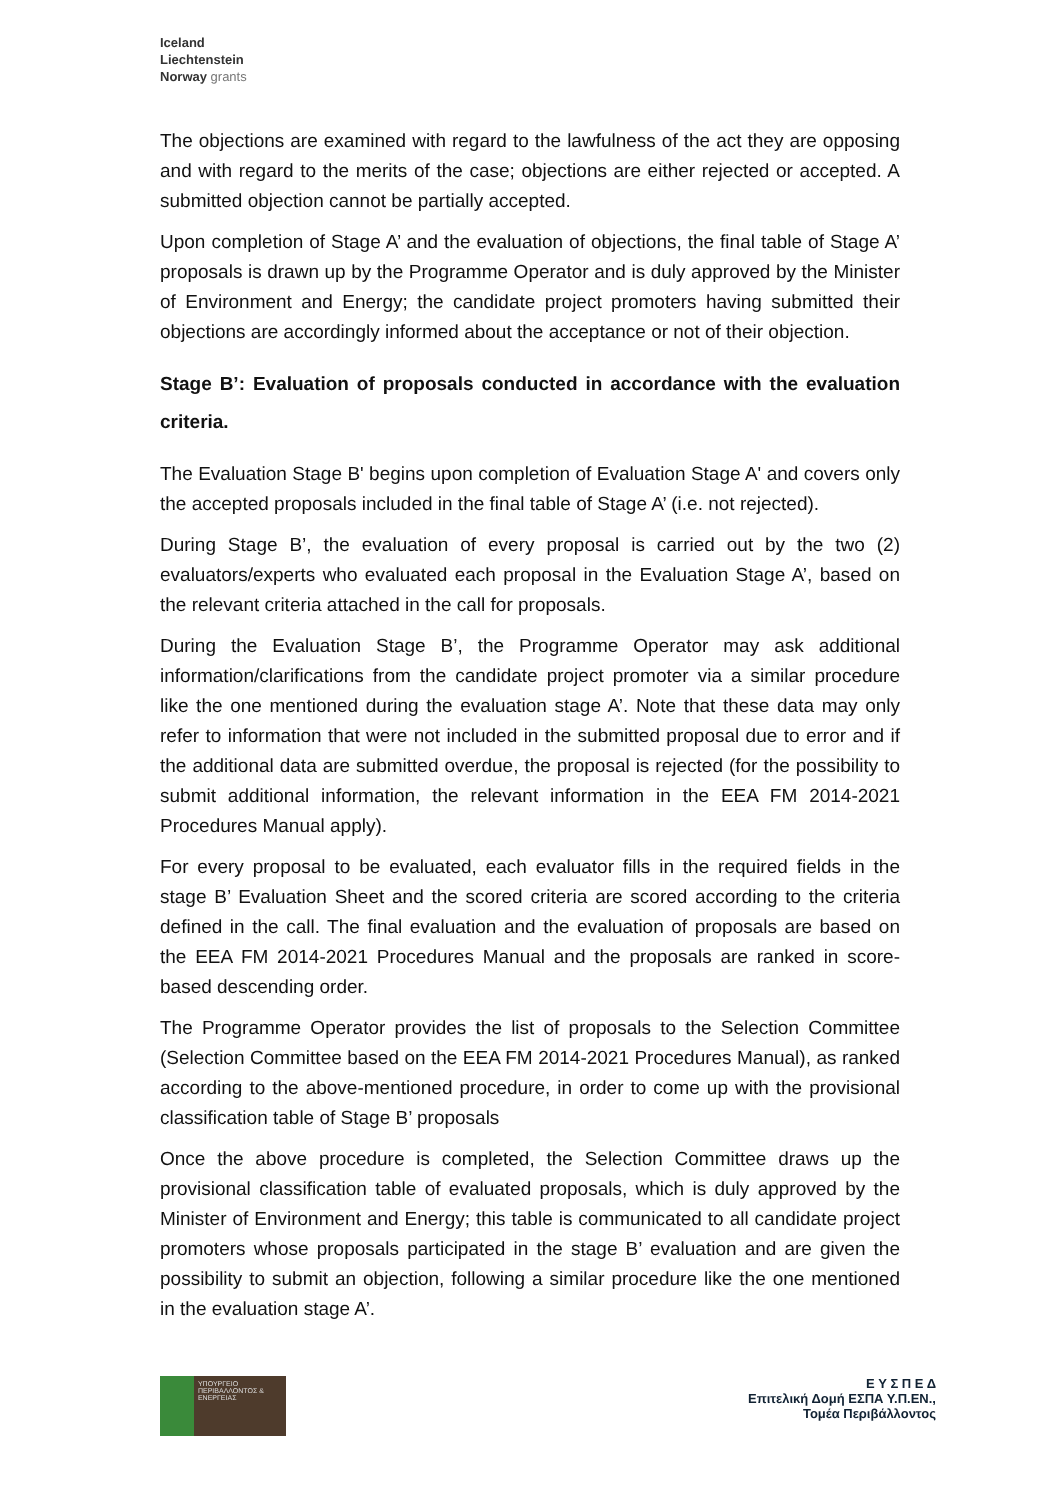Iceland
Liechtenstein
Norway grants
The objections are examined with regard to the lawfulness of the act they are opposing and with regard to the merits of the case; objections are either rejected or accepted. A submitted objection cannot be partially accepted.
Upon completion of Stage A’ and the evaluation of objections, the final table of Stage A’ proposals is drawn up by the Programme Operator and is duly approved by the Minister of Environment and Energy; the candidate project promoters having submitted their objections are accordingly informed about the acceptance or not of their objection.
Stage B’: Evaluation of proposals conducted in accordance with the evaluation criteria.
The Evaluation Stage B' begins upon completion of Evaluation Stage A' and covers only the accepted proposals included in the final table of Stage A’ (i.e. not rejected).
During Stage B’, the evaluation of every proposal is carried out by the two (2) evaluators/experts who evaluated each proposal in the Evaluation Stage A’, based on the relevant criteria attached in the call for proposals.
During the Evaluation Stage B’, the Programme Operator may ask additional information/clarifications from the candidate project promoter via a similar procedure like the one mentioned during the evaluation stage A’. Note that these data may only refer to information that were not included in the submitted proposal due to error and if the additional data are submitted overdue, the proposal is rejected (for the possibility to submit additional information, the relevant information in the EEA FM 2014-2021 Procedures Manual apply).
For every proposal to be evaluated, each evaluator fills in the required fields in the stage B’ Evaluation Sheet and the scored criteria are scored according to the criteria defined in the call. The final evaluation and the evaluation of proposals are based on the EEA FM 2014-2021 Procedures Manual and the proposals are ranked in score-based descending order.
The Programme Operator provides the list of proposals to the Selection Committee (Selection Committee based on the EEA FM 2014-2021 Procedures Manual), as ranked according to the above-mentioned procedure, in order to come up with the provisional classification table of Stage B’ proposals
Once the above procedure is completed, the Selection Committee draws up the provisional classification table of evaluated proposals, which is duly approved by the Minister of Environment and Energy; this table is communicated to all candidate project promoters whose proposals participated in the stage B’ evaluation and are given the possibility to submit an objection, following a similar procedure like the one mentioned in the evaluation stage A’.
ΥΠΟΥΡΓΕΙΟ ΠΕΡΙΒΑΛΛΟΝΤΟΣ & ΕΝΕΡΓΕΙΑΣ
Ε Υ Σ Π Ε Δ
Επιτελική Δομή ΕΣΠΑ Υ.Π.ΕΝ.,
Τομέα Περιβάλλοντος